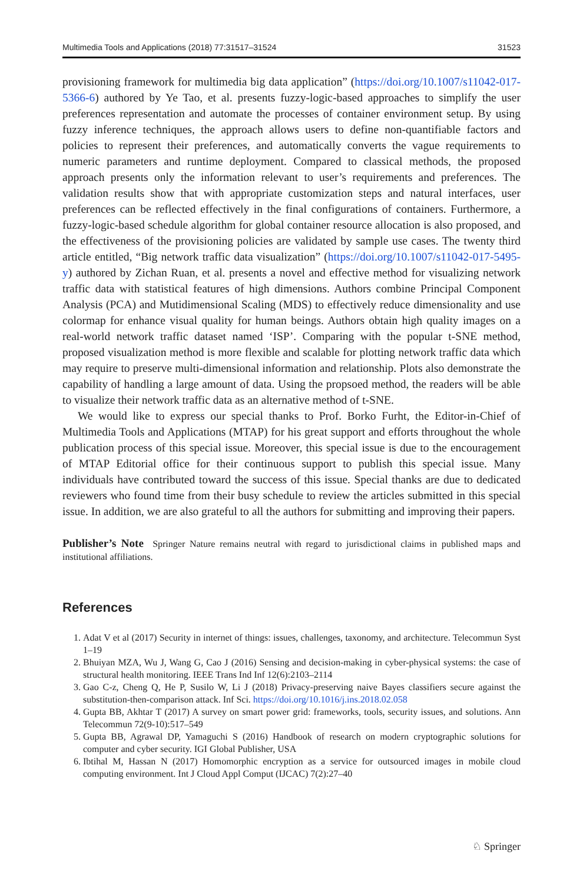Multimedia Tools and Applications (2018) 77:31517–31524 31523
provisioning framework for multimedia big data application” (https://doi.org/10.1007/s11042-017-5366-6) authored by Ye Tao, et al. presents fuzzy-logic-based approaches to simplify the user preferences representation and automate the processes of container environment setup. By using fuzzy inference techniques, the approach allows users to define non-quantifiable factors and policies to represent their preferences, and automatically converts the vague requirements to numeric parameters and runtime deployment. Compared to classical methods, the proposed approach presents only the information relevant to user’s requirements and preferences. The validation results show that with appropriate customization steps and natural interfaces, user preferences can be reflected effectively in the final configurations of containers. Furthermore, a fuzzy-logic-based schedule algorithm for global container resource allocation is also proposed, and the effectiveness of the provisioning policies are validated by sample use cases. The twenty third article entitled, “Big network traffic data visualization” (https://doi.org/10.1007/s11042-017-5495-y) authored by Zichan Ruan, et al. presents a novel and effective method for visualizing network traffic data with statistical features of high dimensions. Authors combine Principal Component Analysis (PCA) and Mutidimensional Scaling (MDS) to effectively reduce dimensionality and use colormap for enhance visual quality for human beings. Authors obtain high quality images on a real-world network traffic dataset named ‘ISP’. Comparing with the popular t-SNE method, proposed visualization method is more flexible and scalable for plotting network traffic data which may require to preserve multi-dimensional information and relationship. Plots also demonstrate the capability of handling a large amount of data. Using the propsoed method, the readers will be able to visualize their network traffic data as an alternative method of t-SNE.
We would like to express our special thanks to Prof. Borko Furht, the Editor-in-Chief of Multimedia Tools and Applications (MTAP) for his great support and efforts throughout the whole publication process of this special issue. Moreover, this special issue is due to the encouragement of MTAP Editorial office for their continuous support to publish this special issue. Many individuals have contributed toward the success of this issue. Special thanks are due to dedicated reviewers who found time from their busy schedule to review the articles submitted in this special issue. In addition, we are also grateful to all the authors for submitting and improving their papers.
Publisher’s Note Springer Nature remains neutral with regard to jurisdictional claims in published maps and institutional affiliations.
References
1. Adat V et al (2017) Security in internet of things: issues, challenges, taxonomy, and architecture. Telecommun Syst 1–19
2. Bhuiyan MZA, Wu J, Wang G, Cao J (2016) Sensing and decision-making in cyber-physical systems: the case of structural health monitoring. IEEE Trans Ind Inf 12(6):2103–2114
3. Gao C-z, Cheng Q, He P, Susilo W, Li J (2018) Privacy-preserving naive Bayes classifiers secure against the substitution-then-comparison attack. Inf Sci. https://doi.org/10.1016/j.ins.2018.02.058
4. Gupta BB, Akhtar T (2017) A survey on smart power grid: frameworks, tools, security issues, and solutions. Ann Telecommun 72(9-10):517–549
5. Gupta BB, Agrawal DP, Yamaguchi S (2016) Handbook of research on modern cryptographic solutions for computer and cyber security. IGI Global Publisher, USA
6. Ibtihal M, Hassan N (2017) Homomorphic encryption as a service for outsourced images in mobile cloud computing environment. Int J Cloud Appl Comput (IJCAC) 7(2):27–40
♘ Springer